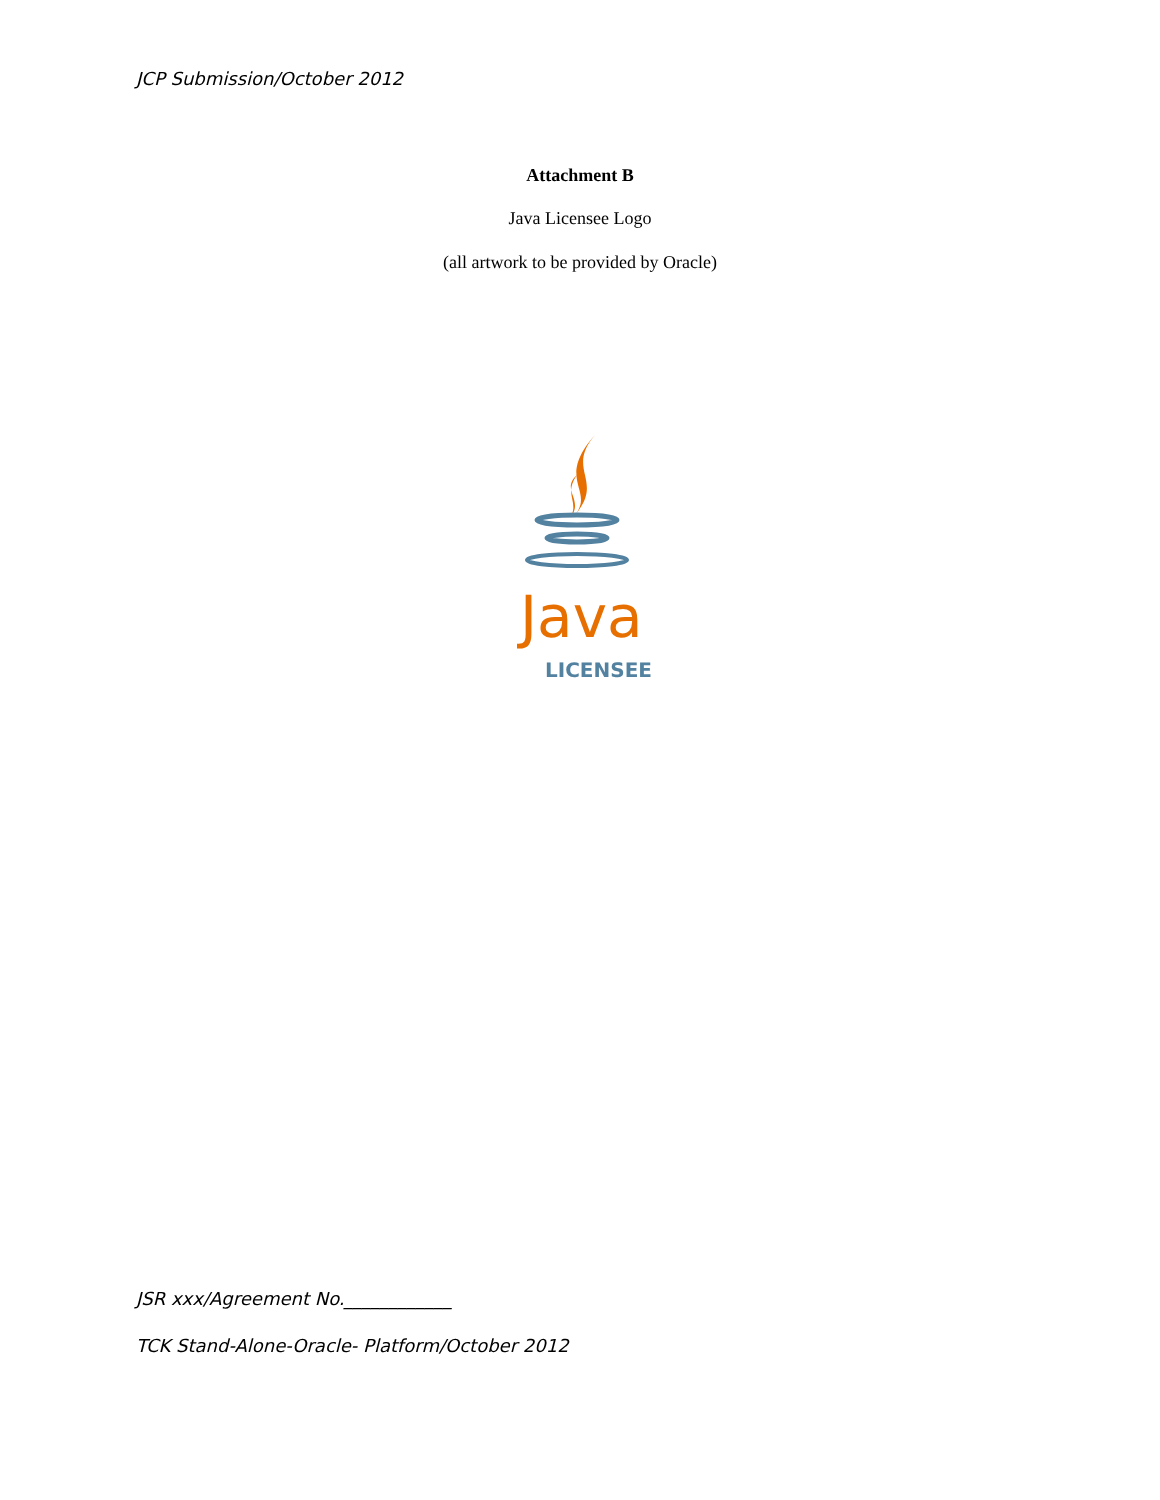JCP Submission/October 2012
Attachment B
Java Licensee Logo
(all artwork to be provided by Oracle)
Java
LICENSEE
JSR xxx/Agreement No.____________
TCK Stand-Alone-Oracle- Platform/October 2012